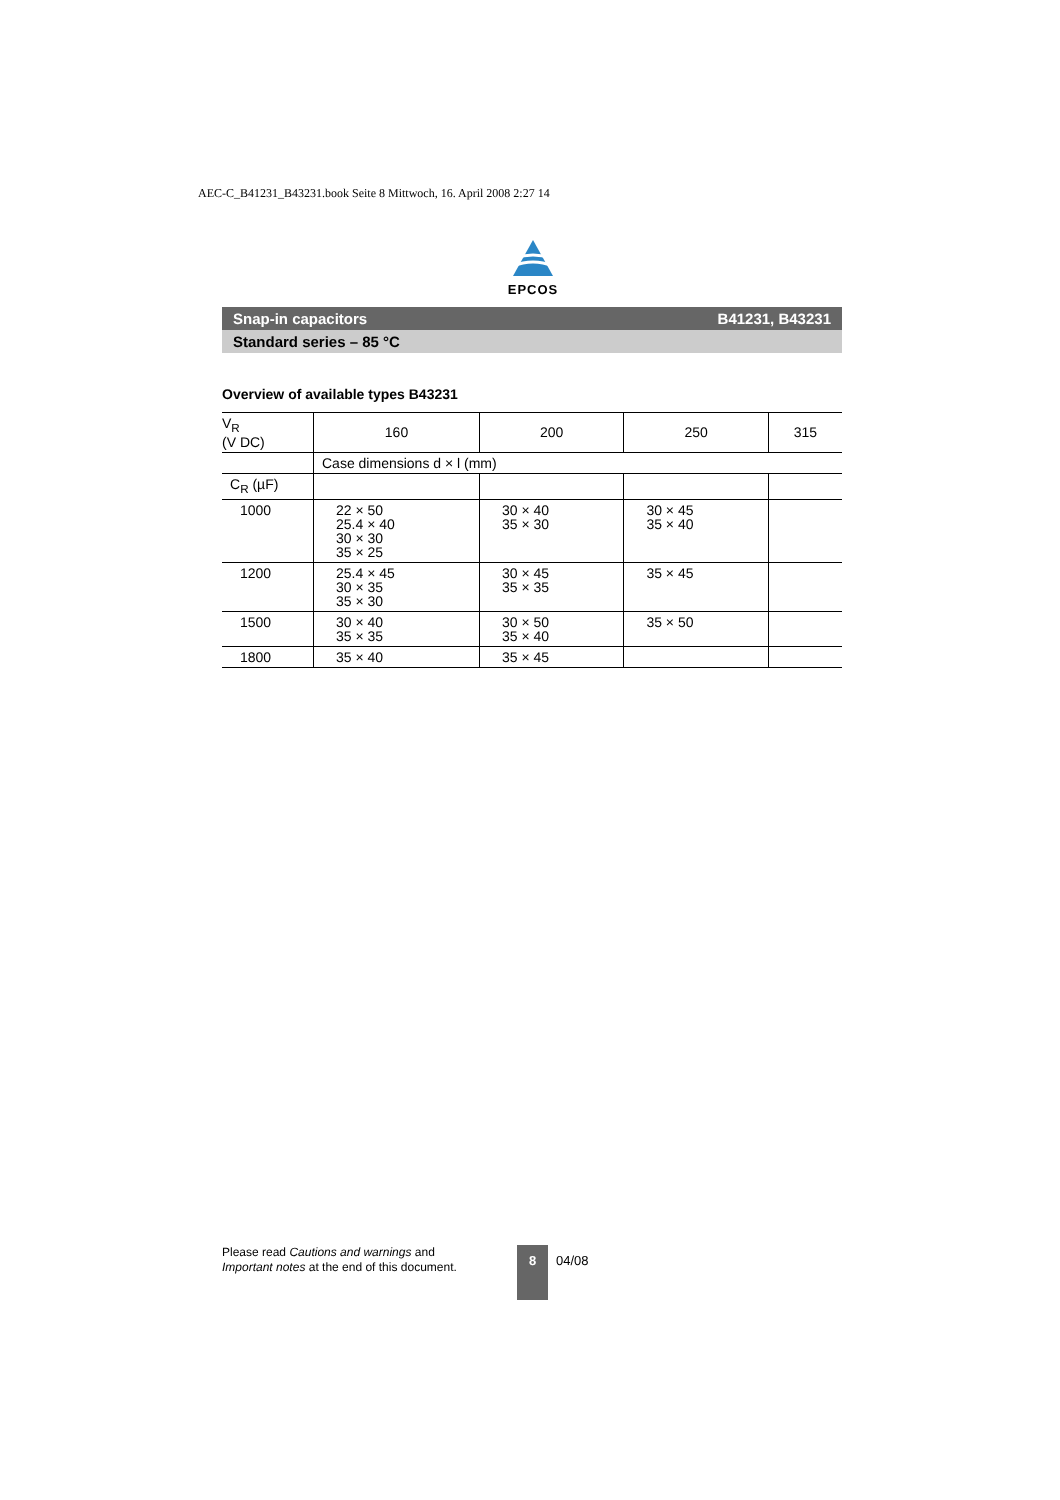AEC-C_B41231_B43231.book Seite 8 Mittwoch, 16. April 2008 2:27 14
EPCOS
Snap-in capacitors B41231, B43231
Standard series – 85 °C
Overview of available types B43231
| V<sub>R</sub> (V DC) | 160 | 200 | 250 | 315 |
| --- | --- | --- | --- | --- |
| | Case dimensions d × l (mm) | | | |
| C<sub>R</sub> (µF) | | | | |
| 1000 | 22 × 50 25.4 × 40 30 × 30 35 × 25 | 30 × 40 35 × 30 | 30 × 45 35 × 40 | |
| 1200 | 25.4 × 45 30 × 35 35 × 30 | 30 × 45 35 × 35 | 35 × 45 | |
| 1500 | 30 × 40 35 × 35 | 30 × 50 35 × 40 | 35 × 50 | |
| 1800 | 35 × 40 | 35 × 45 | | |
Please read Cautions and warnings and
Important notes at the end of this document.
8
04/08